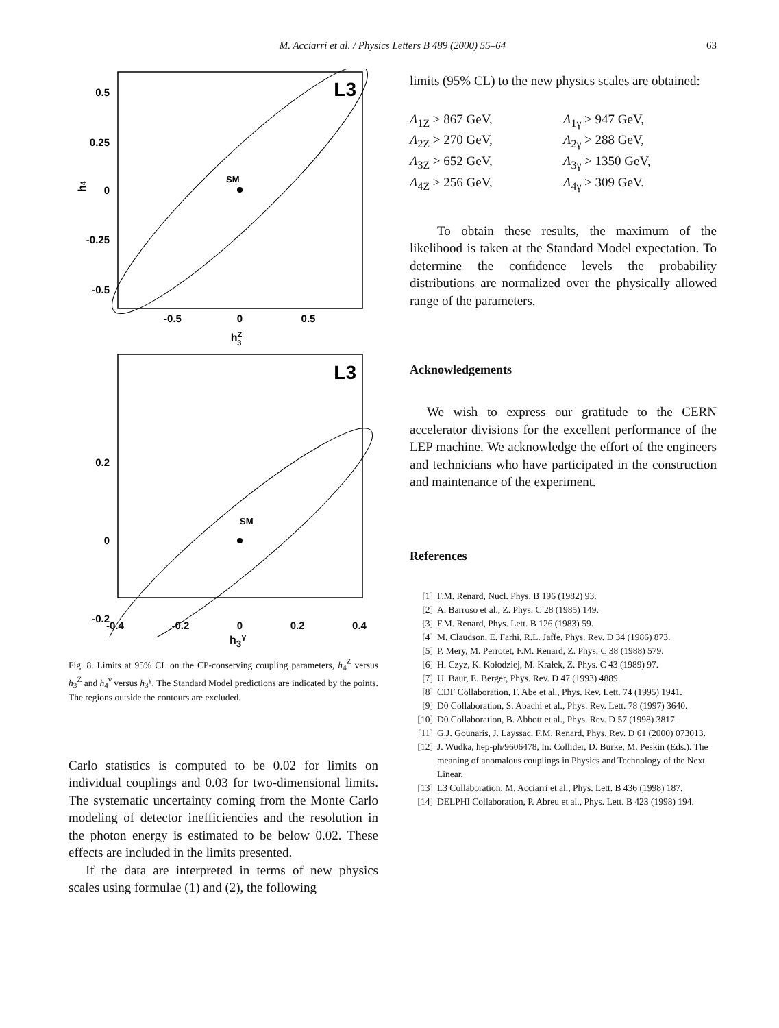M. Acciarri et al. / Physics Letters B 489 (2000) 55–64 63
L3
SM
0.5
0.25
0
-0.25
-0.5
-0.5
0
0.5
hZ3
h4
L3
SM
0.2
0
-0.2
-0.4 -0.2 0 0.2 0.4
h<sub>3</sub><sup>γ</sup>
Fig. 8. Limits at 95% CL on the CP-conserving coupling parameters, h<sub>4</sub><sup>Z</sup> versus h<sub>3</sub><sup>Z</sup> and h<sub>4</sub><sup>γ</sup> versus h<sub>3</sub><sup>γ</sup>. The Standard Model predictions are indicated by the points. The regions outside the contours are excluded.
Carlo statistics is computed to be 0.02 for limits on individual couplings and 0.03 for two-dimensional limits. The systematic uncertainty coming from the Monte Carlo modeling of detector inefficiencies and the resolution in the photon energy is estimated to be below 0.02. These effects are included in the limits presented.
If the data are interpreted in terms of new physics scales using formulae (1) and (2), the following
limits (95% CL) to the new physics scales are obtained:
Λ<sub>1Z</sub> > 867 GeV, Λ<sub>1γ</sub> > 947 GeV, Λ<sub>2Z</sub> > 270 GeV, Λ<sub>2γ</sub> > 288 GeV, Λ<sub>3Z</sub> > 652 GeV, Λ<sub>3γ</sub> > 1350 GeV, Λ<sub>4Z</sub> > 256 GeV, Λ<sub>4γ</sub> > 309 GeV.
To obtain these results, the maximum of the likelihood is taken at the Standard Model expectation. To determine the confidence levels the probability distributions are normalized over the physically allowed range of the parameters.
Acknowledgements
We wish to express our gratitude to the CERN accelerator divisions for the excellent performance of the LEP machine. We acknowledge the effort of the engineers and technicians who have participated in the construction and maintenance of the experiment.
References
[1] F.M. Renard, Nucl. Phys. B 196 (1982) 93.
[2] A. Barroso et al., Z. Phys. C 28 (1985) 149.
[3] F.M. Renard, Phys. Lett. B 126 (1983) 59.
[4] M. Claudson, E. Farhi, R.L. Jaffe, Phys. Rev. D 34 (1986) 873.
[5] P. Mery, M. Perrotet, F.M. Renard, Z. Phys. C 38 (1988) 579.
[6] H. Czyz, K. Kołodziej, M. Krałek, Z. Phys. C 43 (1989) 97.
[7] U. Baur, E. Berger, Phys. Rev. D 47 (1993) 4889.
[8] CDF Collaboration, F. Abe et al., Phys. Rev. Lett. 74 (1995) 1941.
[9] D0 Collaboration, S. Abachi et al., Phys. Rev. Lett. 78 (1997) 3640.
[10] D0 Collaboration, B. Abbott et al., Phys. Rev. D 57 (1998) 3817.
[11] G.J. Gounaris, J. Layssac, F.M. Renard, Phys. Rev. D 61 (2000) 073013.
[12] J. Wudka, hep-ph/9606478, In: Collider, D. Burke, M. Peskin (Eds.). The meaning of anomalous couplings in Physics and Technology of the Next Linear.
[13] L3 Collaboration, M. Acciarri et al., Phys. Lett. B 436 (1998) 187.
[14] DELPHI Collaboration, P. Abreu et al., Phys. Lett. B 423 (1998) 194.